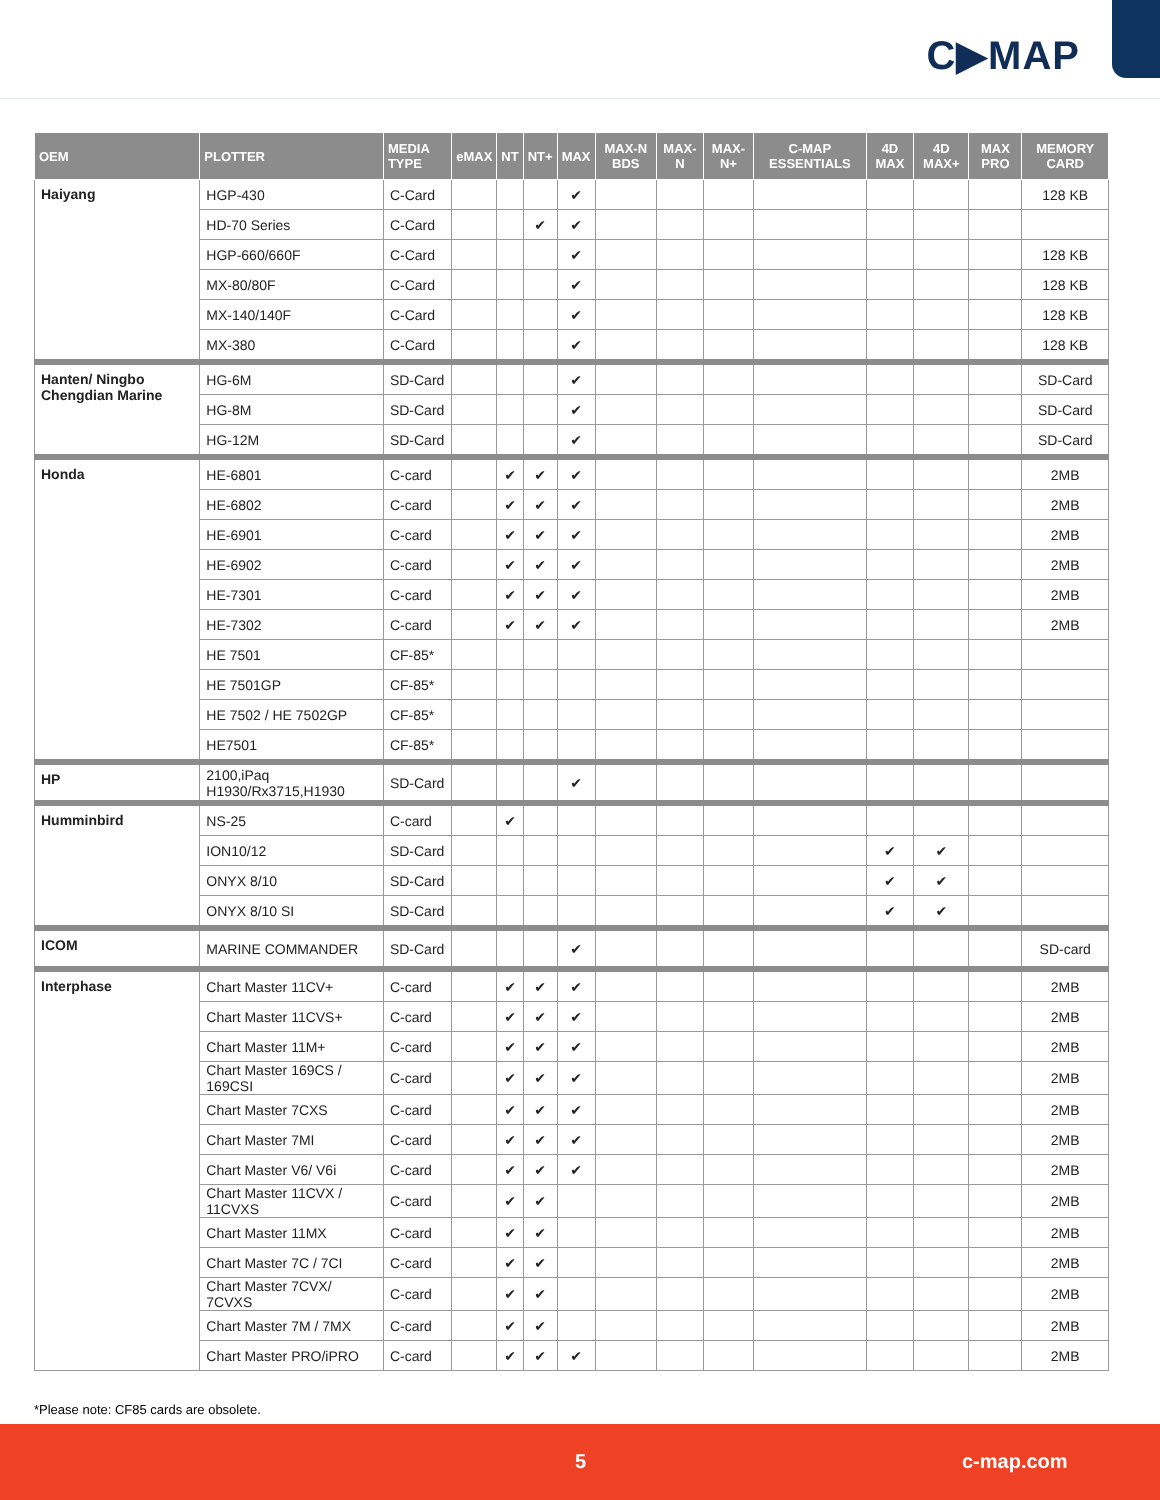C▶MAP
| OEM | PLOTTER | MEDIA TYPE | eMAX | NT | NT+ | MAX | MAX-N BDS | MAX-N | MAX-N+ | C-MAP ESSENTIALS | 4D MAX | 4D MAX+ | MAX PRO | MEMORY CARD |
| --- | --- | --- | --- | --- | --- | --- | --- | --- | --- | --- | --- | --- | --- | --- |
| Haiyang | HGP-430 | C-Card | | | | ✔ | | | | | | | | 128 KB |
| | HD-70 Series | C-Card | | | ✔ | ✔ | | | | | | | | |
| | HGP-660/660F | C-Card | | | | ✔ | | | | | | | | 128 KB |
| | MX-80/80F | C-Card | | | | ✔ | | | | | | | | 128 KB |
| | MX-140/140F | C-Card | | | | ✔ | | | | | | | | 128 KB |
| | MX-380 | C-Card | | | | ✔ | | | | | | | | 128 KB |
| Hanten/ Ningbo Chengdian Marine | HG-6M | SD-Card | | | | ✔ | | | | | | | | SD-Card |
| | HG-8M | SD-Card | | | | ✔ | | | | | | | | SD-Card |
| | HG-12M | SD-Card | | | | ✔ | | | | | | | | SD-Card |
| Honda | HE-6801 | C-card | | ✔ | ✔ | ✔ | | | | | | | | 2MB |
| | HE-6802 | C-card | | ✔ | ✔ | ✔ | | | | | | | | 2MB |
| | HE-6901 | C-card | | ✔ | ✔ | ✔ | | | | | | | | 2MB |
| | HE-6902 | C-card | | ✔ | ✔ | ✔ | | | | | | | | 2MB |
| | HE-7301 | C-card | | ✔ | ✔ | ✔ | | | | | | | | 2MB |
| | HE-7302 | C-card | | ✔ | ✔ | ✔ | | | | | | | | 2MB |
| | HE 7501 | CF-85* | | | | | | | | | | | | |
| | HE 7501GP | CF-85* | | | | | | | | | | | | |
| | HE 7502 / HE 7502GP | CF-85* | | | | | | | | | | | | |
| | HE7501 | CF-85* | | | | | | | | | | | | |
| HP | 2100,iPaq H1930/Rx3715,H1930 | SD-Card | | | | ✔ | | | | | | | | |
| Humminbird | NS-25 | C-card | | ✔ | | | | | | | | | | |
| | ION10/12 | SD-Card | | | | | | | | | ✔ | ✔ | | |
| | ONYX 8/10 | SD-Card | | | | | | | | | ✔ | ✔ | | |
| | ONYX 8/10 SI | SD-Card | | | | | | | | | ✔ | ✔ | | |
| ICOM | MARINE COMMANDER | SD-Card | | | | ✔ | | | | | | | | SD-card |
| Interphase | Chart Master 11CV+ | C-card | | ✔ | ✔ | ✔ | | | | | | | | 2MB |
| | Chart Master 11CVS+ | C-card | | ✔ | ✔ | ✔ | | | | | | | | 2MB |
| | Chart Master 11M+ | C-card | | ✔ | ✔ | ✔ | | | | | | | | 2MB |
| | Chart Master 169CS / 169CSI | C-card | | ✔ | ✔ | ✔ | | | | | | | | 2MB |
| | Chart Master 7CXS | C-card | | ✔ | ✔ | ✔ | | | | | | | | 2MB |
| | Chart Master 7MI | C-card | | ✔ | ✔ | ✔ | | | | | | | | 2MB |
| | Chart Master V6/ V6i | C-card | | ✔ | ✔ | ✔ | | | | | | | | 2MB |
| | Chart Master 11CVX / 11CVXS | C-card | | ✔ | ✔ | | | | | | | | | 2MB |
| | Chart Master 11MX | C-card | | ✔ | ✔ | | | | | | | | | 2MB |
| | Chart Master 7C / 7CI | C-card | | ✔ | ✔ | | | | | | | | | 2MB |
| | Chart Master 7CVX/ 7CVXS | C-card | | ✔ | ✔ | | | | | | | | | 2MB |
| | Chart Master 7M / 7MX | C-card | | ✔ | ✔ | | | | | | | | | 2MB |
| | Chart Master PRO/iPRO | C-card | | ✔ | ✔ | ✔ | | | | | | | | 2MB |
*Please note: CF85 cards are obsolete.
5 c-map.com